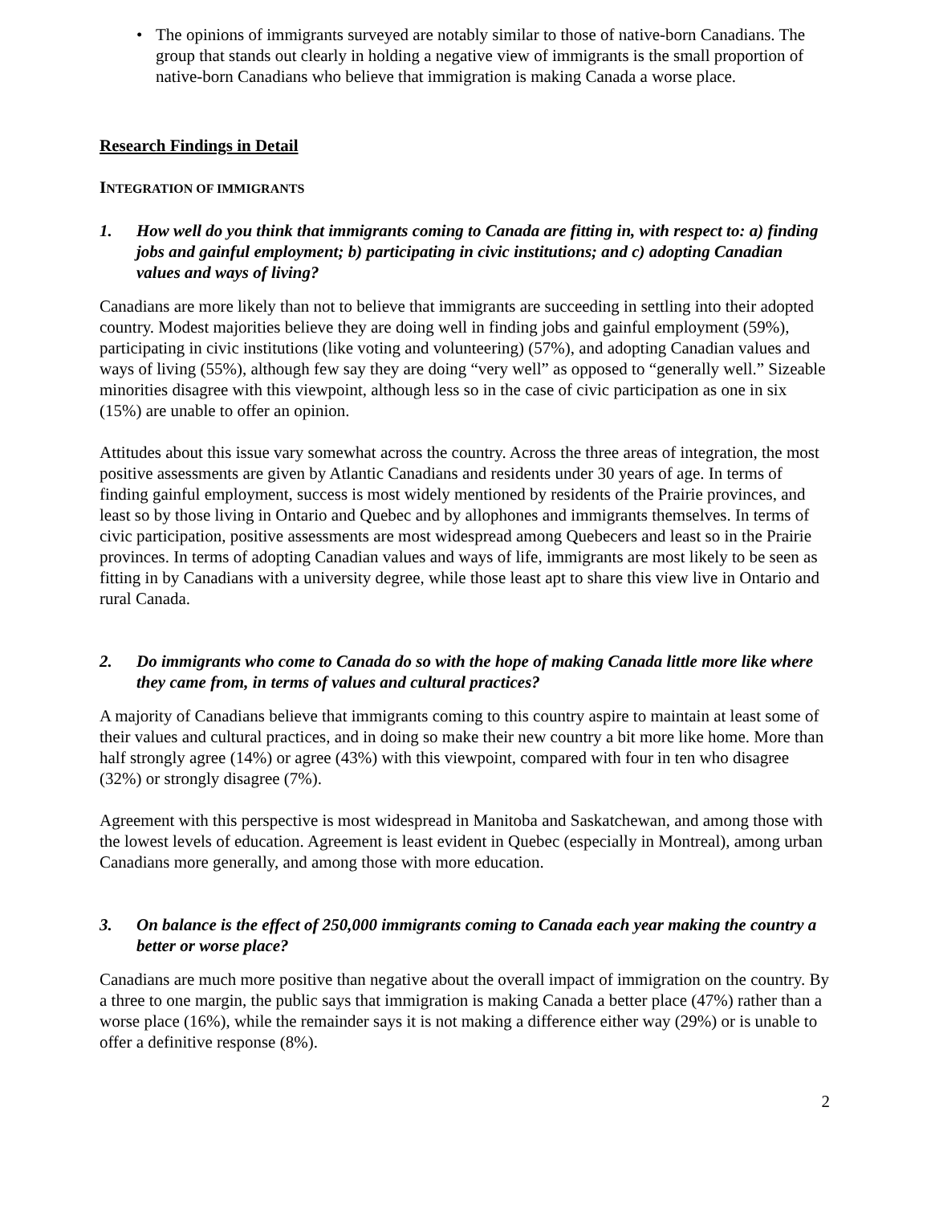• The opinions of immigrants surveyed are notably similar to those of native-born Canadians. The group that stands out clearly in holding a negative view of immigrants is the small proportion of native-born Canadians who believe that immigration is making Canada a worse place.
Research Findings in Detail
INTEGRATION OF IMMIGRANTS
1. How well do you think that immigrants coming to Canada are fitting in, with respect to: a) finding jobs and gainful employment; b) participating in civic institutions; and c) adopting Canadian values and ways of living?
Canadians are more likely than not to believe that immigrants are succeeding in settling into their adopted country. Modest majorities believe they are doing well in finding jobs and gainful employment (59%), participating in civic institutions (like voting and volunteering) (57%), and adopting Canadian values and ways of living (55%), although few say they are doing “very well” as opposed to “generally well.” Sizeable minorities disagree with this viewpoint, although less so in the case of civic participation as one in six (15%) are unable to offer an opinion.
Attitudes about this issue vary somewhat across the country. Across the three areas of integration, the most positive assessments are given by Atlantic Canadians and residents under 30 years of age. In terms of finding gainful employment, success is most widely mentioned by residents of the Prairie provinces, and least so by those living in Ontario and Quebec and by allophones and immigrants themselves. In terms of civic participation, positive assessments are most widespread among Quebecers and least so in the Prairie provinces. In terms of adopting Canadian values and ways of life, immigrants are most likely to be seen as fitting in by Canadians with a university degree, while those least apt to share this view live in Ontario and rural Canada.
2. Do immigrants who come to Canada do so with the hope of making Canada little more like where they came from, in terms of values and cultural practices?
A majority of Canadians believe that immigrants coming to this country aspire to maintain at least some of their values and cultural practices, and in doing so make their new country a bit more like home. More than half strongly agree (14%) or agree (43%) with this viewpoint, compared with four in ten who disagree (32%) or strongly disagree (7%).
Agreement with this perspective is most widespread in Manitoba and Saskatchewan, and among those with the lowest levels of education. Agreement is least evident in Quebec (especially in Montreal), among urban Canadians more generally, and among those with more education.
3. On balance is the effect of 250,000 immigrants coming to Canada each year making the country a better or worse place?
Canadians are much more positive than negative about the overall impact of immigration on the country. By a three to one margin, the public says that immigration is making Canada a better place (47%) rather than a worse place (16%), while the remainder says it is not making a difference either way (29%) or is unable to offer a definitive response (8%).
2